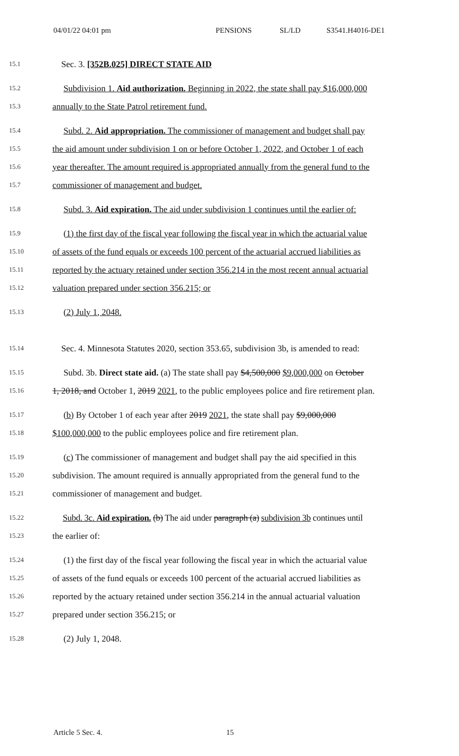04/01/22 04:01 pm PENSIONS SL/LD S3541.H4016-DE1
15.1 Sec. 3. [352B.025] DIRECT STATE AID
15.2 Subdivision 1. Aid authorization. Beginning in 2022, the state shall pay $16,000,000
15.3 annually to the State Patrol retirement fund.
15.4 Subd. 2. Aid appropriation. The commissioner of management and budget shall pay
15.5 the aid amount under subdivision 1 on or before October 1, 2022, and October 1 of each
15.6 year thereafter. The amount required is appropriated annually from the general fund to the
15.7 commissioner of management and budget.
15.8 Subd. 3. Aid expiration. The aid under subdivision 1 continues until the earlier of:
15.9 (1) the first day of the fiscal year following the fiscal year in which the actuarial value
15.10 of assets of the fund equals or exceeds 100 percent of the actuarial accrued liabilities as
15.11 reported by the actuary retained under section 356.214 in the most recent annual actuarial
15.12 valuation prepared under section 356.215; or
15.13 (2) July 1, 2048.
15.14 Sec. 4. Minnesota Statutes 2020, section 353.65, subdivision 3b, is amended to read:
15.15 Subd. 3b. Direct state aid. (a) The state shall pay $4,500,000 $9,000,000 on October
15.16 1, 2018, and October 1, 2019 2021, to the public employees police and fire retirement plan.
15.17 (b) By October 1 of each year after 2019 2021, the state shall pay $9,000,000
15.18 $100,000,000 to the public employees police and fire retirement plan.
15.19 (c) The commissioner of management and budget shall pay the aid specified in this
15.20 subdivision. The amount required is annually appropriated from the general fund to the
15.21 commissioner of management and budget.
15.22 Subd. 3c. Aid expiration. (b) The aid under paragraph (a) subdivision 3b continues until
15.23 the earlier of:
15.24 (1) the first day of the fiscal year following the fiscal year in which the actuarial value
15.25 of assets of the fund equals or exceeds 100 percent of the actuarial accrued liabilities as
15.26 reported by the actuary retained under section 356.214 in the annual actuarial valuation
15.27 prepared under section 356.215; or
15.28 (2) July 1, 2048.
Article 5 Sec. 4. 15